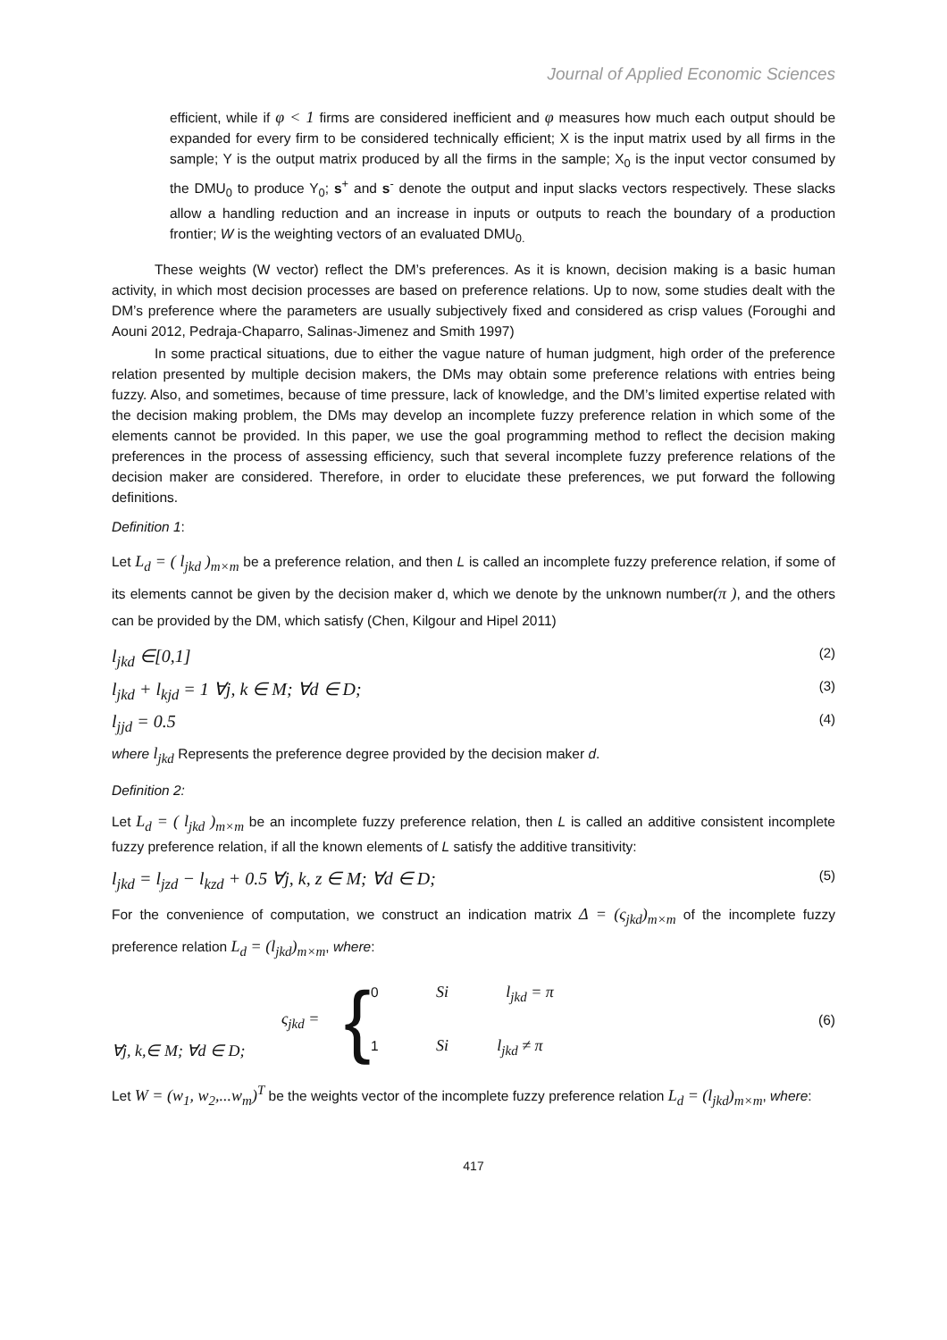Journal of Applied Economic Sciences
efficient, while if φ < 1 firms are considered inefficient and φ measures how much each output should be expanded for every firm to be considered technically efficient; X is the input matrix used by all firms in the sample; Y is the output matrix produced by all the firms in the sample; X<sub>0</sub> is the input vector consumed by the DMU<sub>0</sub> to produce Y<sub>0</sub>; s<sup>+</sup> and s<sup>-</sup> denote the output and input slacks vectors respectively. These slacks allow a handling reduction and an increase in inputs or outputs to reach the boundary of a production frontier; W is the weighting vectors of an evaluated DMU<sub>0.</sub>
These weights (W vector) reflect the DM’s preferences. As it is known, decision making is a basic human activity, in which most decision processes are based on preference relations. Up to now, some studies dealt with the DM’s preference where the parameters are usually subjectively fixed and considered as crisp values (Foroughi and Aouni 2012, Pedraja-Chaparro, Salinas-Jimenez and Smith 1997)
In some practical situations, due to either the vague nature of human judgment, high order of the preference relation presented by multiple decision makers, the DMs may obtain some preference relations with entries being fuzzy. Also, and sometimes, because of time pressure, lack of knowledge, and the DM’s limited expertise related with the decision making problem, the DMs may develop an incomplete fuzzy preference relation in which some of the elements cannot be provided. In this paper, we use the goal programming method to reflect the decision making preferences in the process of assessing efficiency, such that several incomplete fuzzy preference relations of the decision maker are considered. Therefore, in order to elucidate these preferences, we put forward the following definitions.
Definition 1:
Let L<sub>d</sub> = ( l<sub>jkd</sub> )<sub>m×m</sub> be a preference relation, and then L is called an incomplete fuzzy preference relation, if some of its elements cannot be given by the decision maker d, which we denote by the unknown number(π ), and the others can be provided by the DM, which satisfy (Chen, Kilgour and Hipel 2011)
l<sub>jkd</sub> ∈[0,1] (2)
l<sub>jkd</sub> + l<sub>kjd</sub> = 1 ∀j, k ∈ M; ∀d ∈ D; (3)
l<sub>jjd</sub> = 0.5 (4)
where l<sub>jkd</sub> Represents the preference degree provided by the decision maker d.
Definition 2:
Let L<sub>d</sub> = ( l<sub>jkd</sub> )<sub>m×m</sub> be an incomplete fuzzy preference relation, then L is called an additive consistent incomplete fuzzy preference relation, if all the known elements of L satisfy the additive transitivity:
l<sub>jkd</sub> = l<sub>jzd</sub> − l<sub>kzd</sub> + 0.5 ∀j, k, z ∈ M; ∀d ∈ D; (5)
For the convenience of computation, we construct an indication matrix Δ = (ς<sub>jkd</sub>)<sub>m×m</sub> of the incomplete fuzzy preference relation L<sub>d</sub> = (l<sub>jkd</sub>)<sub>m×m</sub>, where:
∀j, k,∈ M; ∀d ∈ D;
ς<sub>jkd</sub> =
{
0 Si l<sub>jkd</sub> = π
1 Si l<sub>jkd</sub> ≠ π
(6)
Let W = (w<sub>1</sub>, w<sub>2</sub>,...w<sub>m</sub>)<sup>T</sup> be the weights vector of the incomplete fuzzy preference relation L<sub>d</sub> = (l<sub>jkd</sub>)<sub>m×m</sub>, where:
417